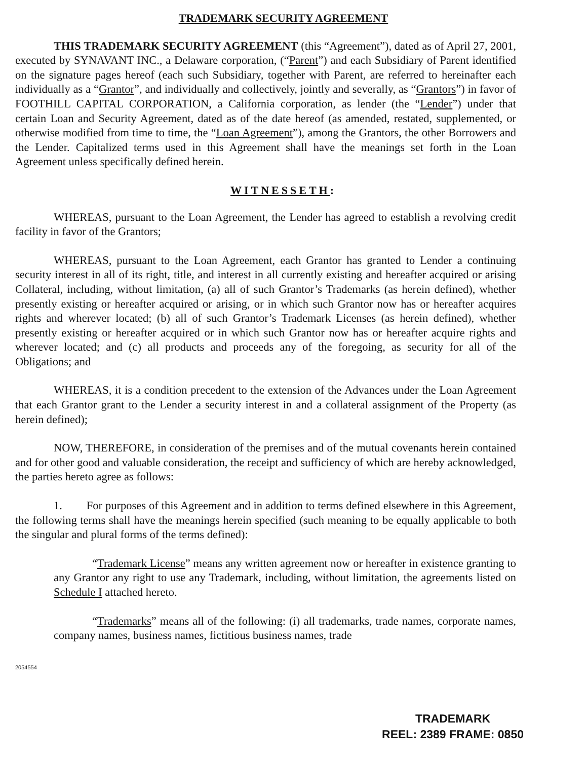TRADEMARK SECURITY AGREEMENT
THIS TRADEMARK SECURITY AGREEMENT (this “Agreement”), dated as of April 27, 2001, executed by SYNAVANT INC., a Delaware corporation, (“Parent”) and each Subsidiary of Parent identified on the signature pages hereof (each such Subsidiary, together with Parent, are referred to hereinafter each individually as a “Grantor”, and individually and collectively, jointly and severally, as “Grantors”) in favor of FOOTHILL CAPITAL CORPORATION, a California corporation, as lender (the “Lender”) under that certain Loan and Security Agreement, dated as of the date hereof (as amended, restated, supplemented, or otherwise modified from time to time, the “Loan Agreement”), among the Grantors, the other Borrowers and the Lender. Capitalized terms used in this Agreement shall have the meanings set forth in the Loan Agreement unless specifically defined herein.
WITNESSETH:
WHEREAS, pursuant to the Loan Agreement, the Lender has agreed to establish a revolving credit facility in favor of the Grantors;
WHEREAS, pursuant to the Loan Agreement, each Grantor has granted to Lender a continuing security interest in all of its right, title, and interest in all currently existing and hereafter acquired or arising Collateral, including, without limitation, (a) all of such Grantor’s Trademarks (as herein defined), whether presently existing or hereafter acquired or arising, or in which such Grantor now has or hereafter acquires rights and wherever located; (b) all of such Grantor’s Trademark Licenses (as herein defined), whether presently existing or hereafter acquired or in which such Grantor now has or hereafter acquire rights and wherever located; and (c) all products and proceeds any of the foregoing, as security for all of the Obligations; and
WHEREAS, it is a condition precedent to the extension of the Advances under the Loan Agreement that each Grantor grant to the Lender a security interest in and a collateral assignment of the Property (as herein defined);
NOW, THEREFORE, in consideration of the premises and of the mutual covenants herein contained and for other good and valuable consideration, the receipt and sufficiency of which are hereby acknowledged, the parties hereto agree as follows:
1. For purposes of this Agreement and in addition to terms defined elsewhere in this Agreement, the following terms shall have the meanings herein specified (such meaning to be equally applicable to both the singular and plural forms of the terms defined):
“Trademark License” means any written agreement now or hereafter in existence granting to any Grantor any right to use any Trademark, including, without limitation, the agreements listed on Schedule I attached hereto.
“Trademarks” means all of the following: (i) all trademarks, trade names, corporate names, company names, business names, fictitious business names, trade
2054554
TRADEMARK
REEL: 2389 FRAME: 0850